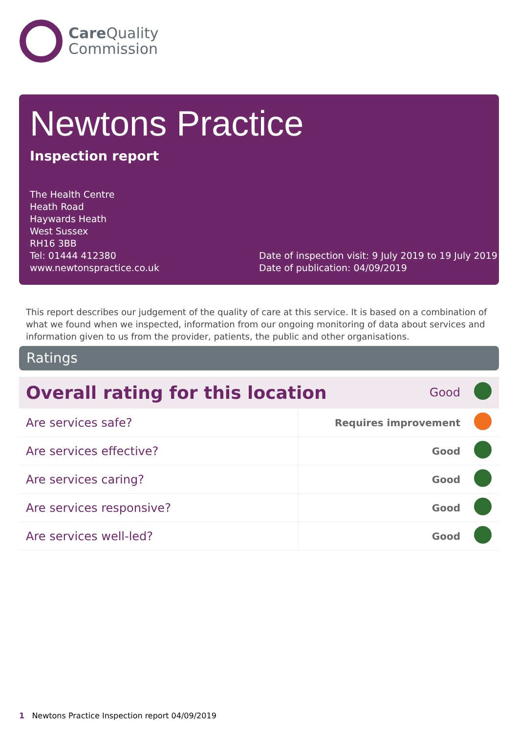Care Quality
Commission
Newtons Practice
Inspection report
The Health Centre
Heath Road
Haywards Heath
West Sussex
RH16 3BB
Tel: 01444 412380
www.newtonspractice.co.uk
Date of inspection visit: 9 July 2019 to 19 July 2019
Date of publication: 04/09/2019
This report describes our judgement of the quality of care at this service. It is based on a combination of what we found when we inspected, information from our ongoing monitoring of data about services and information given to us from the provider, patients, the public and other organisations.
Ratings
| Overall rating for this location | | Good | |
| Are services safe? | Requires improvement | | |
| Are services effective? | Good | | |
| Are services caring? | Good | | |
| Are services responsive? | Good | | |
| Are services well-led? | Good | | |
1 Newtons Practice Inspection report 04/09/2019